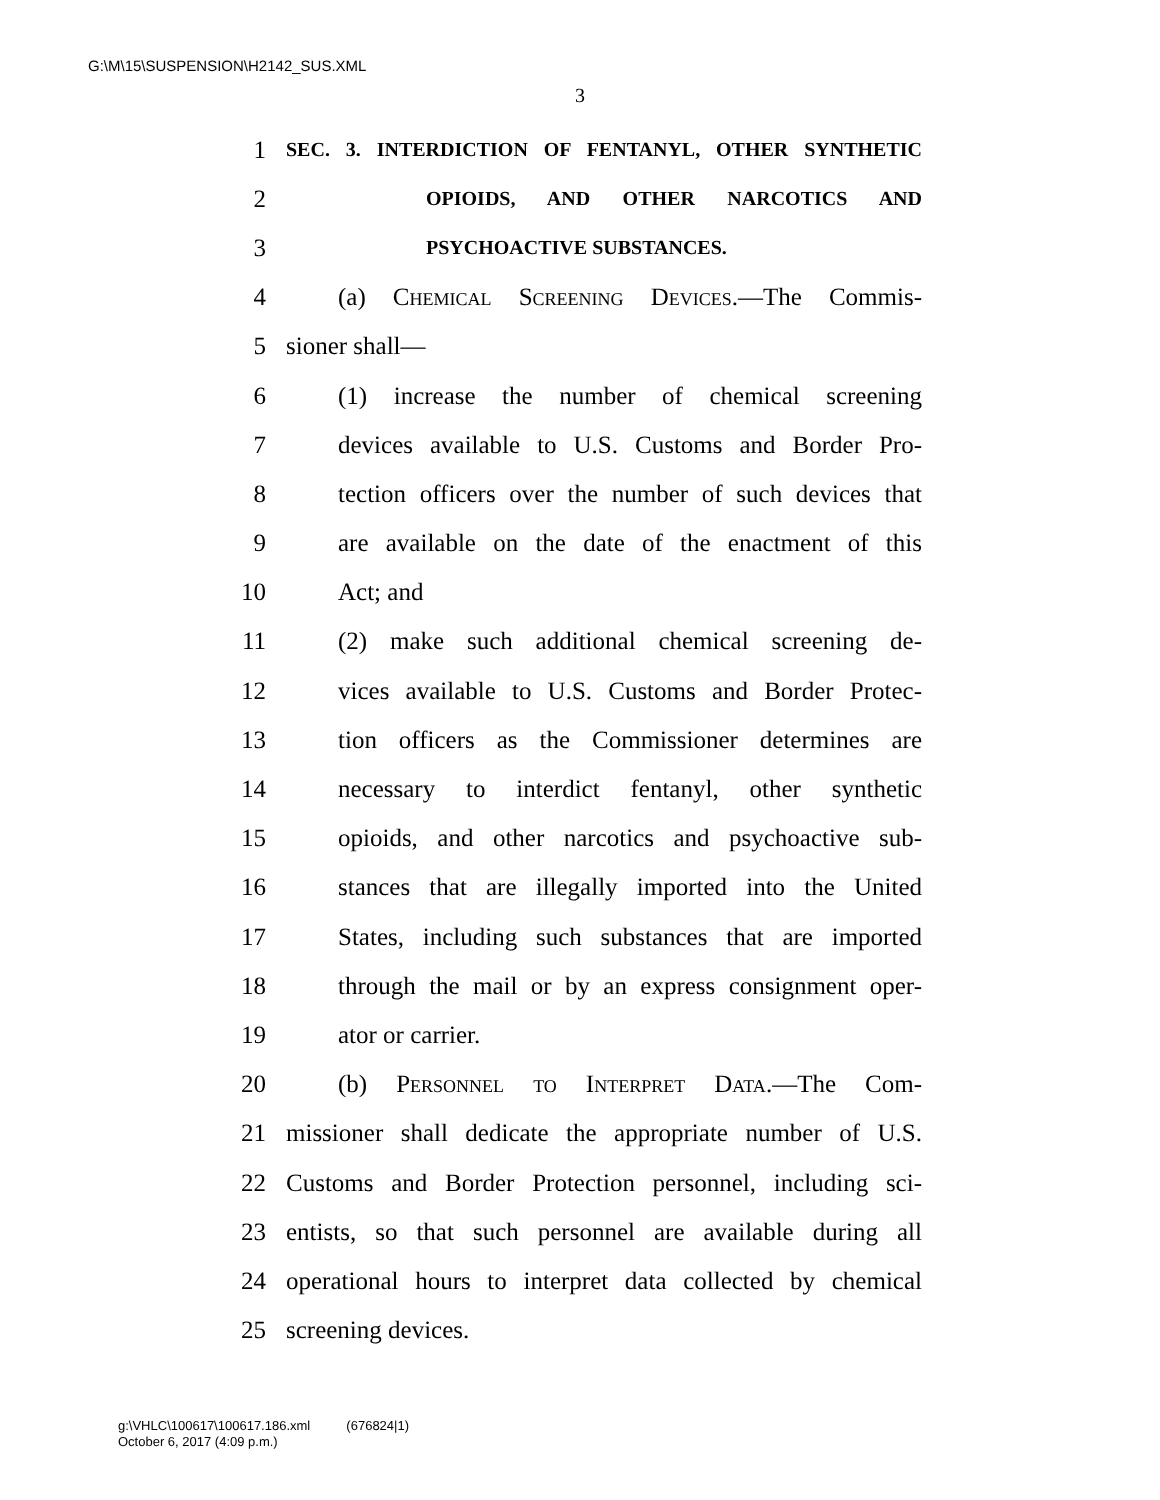G:\M\15\SUSPENSION\H2142_SUS.XML
3
1 SEC. 3. INTERDICTION OF FENTANYL, OTHER SYNTHETIC
2 OPIOIDS, AND OTHER NARCOTICS AND
3 PSYCHOACTIVE SUBSTANCES.
4 (a) Chemical Screening Devices.—The Commis-
5 sioner shall—
6 (1) increase the number of chemical screening
7 devices available to U.S. Customs and Border Pro-
8 tection officers over the number of such devices that
9 are available on the date of the enactment of this
10 Act; and
11 (2) make such additional chemical screening de-
12 vices available to U.S. Customs and Border Protec-
13 tion officers as the Commissioner determines are
14 necessary to interdict fentanyl, other synthetic
15 opioids, and other narcotics and psychoactive sub-
16 stances that are illegally imported into the United
17 States, including such substances that are imported
18 through the mail or by an express consignment oper-
19 ator or carrier.
20 (b) Personnel to Interpret Data.—The Com-
21 missioner shall dedicate the appropriate number of U.S.
22 Customs and Border Protection personnel, including sci-
23 entists, so that such personnel are available during all
24 operational hours to interpret data collected by chemical
25 screening devices.
g:\VHLC\100617\100617.186.xml (676824|1)
October 6, 2017 (4:09 p.m.)